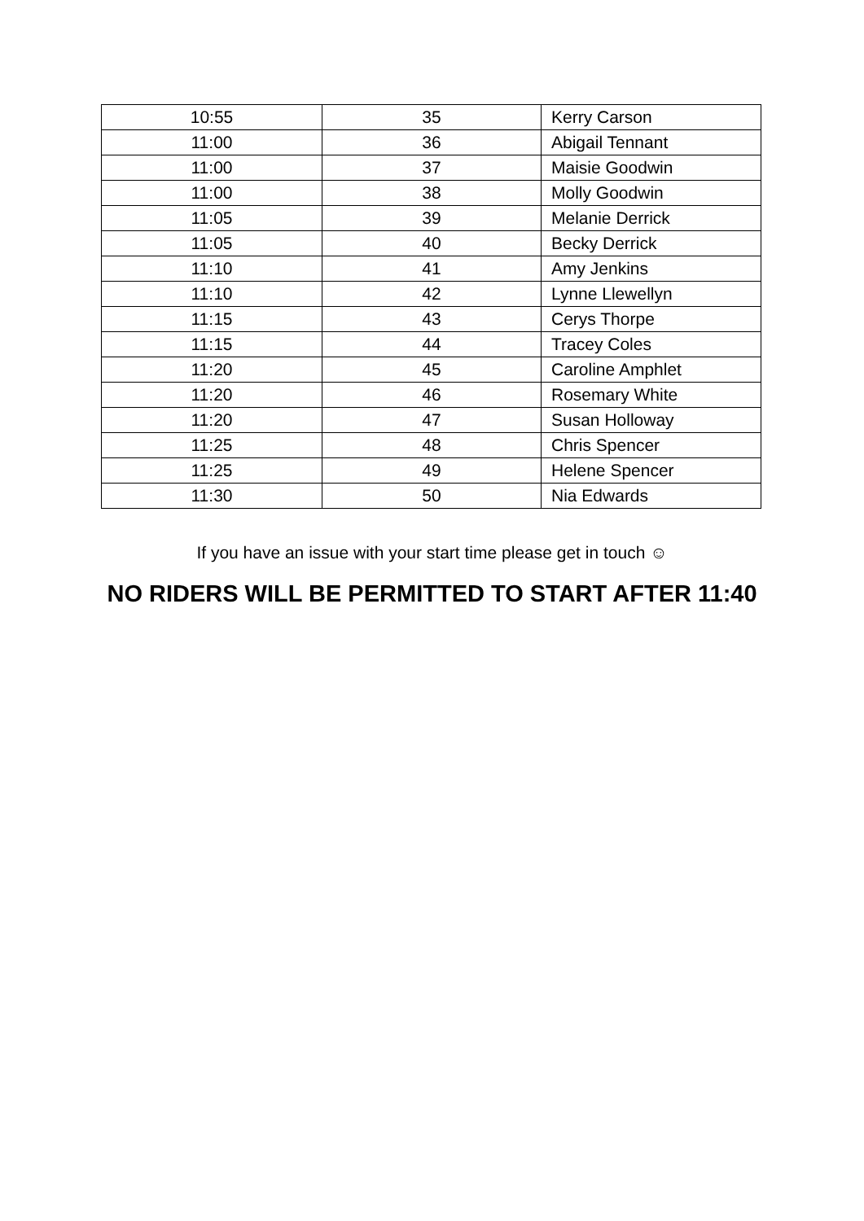| 10:55 | 35 | Kerry Carson |
| 11:00 | 36 | Abigail Tennant |
| 11:00 | 37 | Maisie Goodwin |
| 11:00 | 38 | Molly Goodwin |
| 11:05 | 39 | Melanie Derrick |
| 11:05 | 40 | Becky Derrick |
| 11:10 | 41 | Amy Jenkins |
| 11:10 | 42 | Lynne Llewellyn |
| 11:15 | 43 | Cerys Thorpe |
| 11:15 | 44 | Tracey Coles |
| 11:20 | 45 | Caroline Amphlet |
| 11:20 | 46 | Rosemary White |
| 11:20 | 47 | Susan Holloway |
| 11:25 | 48 | Chris Spencer |
| 11:25 | 49 | Helene Spencer |
| 11:30 | 50 | Nia Edwards |
If you have an issue with your start time please get in touch ☺
NO RIDERS WILL BE PERMITTED TO START AFTER 11:40